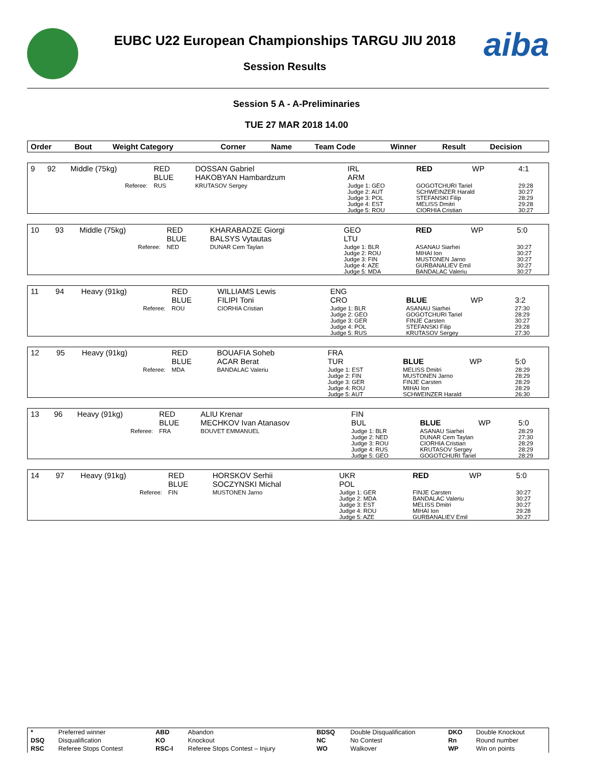EUBC U22 European Championships TARGU JIU 2018
Session Results
aiba
Session 5 A - A-Preliminaries
TUE 27 MAR 2018 14.00
| Order | Bout | Weight Category | Corner | Name | Team Code | Winner | Result | Decision |
| --- | --- | --- | --- | --- | --- | --- | --- | --- |
| 9 | 92 | Middle (75kg) | RED BLUE | DOSSAN Gabriel HAKOBYAN Hambardzum | IRL ARM | RED | WP | 4:1 |
| Referee: | | | RUS | KRUTASOV Sergey | Judge 1: GEO Judge 2: AUT Judge 3: POL Judge 4: EST Judge 5: ROU | GOGOTCHURI Tariel SCHWEINZER Harald STEFANSKI Filip MELISS Dmitri CIORHIA Cristian | | 29:28 30:27 28:29 29:28 30:27 |
| 10 | 93 | Middle (75kg) | RED BLUE | KHARABADZE Giorgi BALSYS Vytautas | GEO LTU | RED | WP | 5:0 |
| Referee: | | | NED | DUNAR Cem Taylan | Judge 1: BLR Judge 2: ROU Judge 3: FIN Judge 4: AZE Judge 5: MDA | ASANAU Siarhei MIHAI Ion MUSTONEN Jarno GURBANALIEV Emil BANDALAC Valeriu | | 30:27 30:27 30:27 30:27 30:27 |
| 11 | 94 | Heavy (91kg) | RED BLUE | WILLIAMS Lewis FILIPI Toni | ENG CRO | BLUE | WP | 3:2 |
| Referee: | | | ROU | CIORHIA Cristian | Judge 1: BLR Judge 2: GEO Judge 3: GER Judge 4: POL Judge 5: RUS | ASANAU Siarhei GOGOTCHURI Tariel FINJE Carsten STEFANSKI Filip KRUTASOV Sergey | | 27:30 28:29 30:27 29:28 27:30 |
| 12 | 95 | Heavy (91kg) | RED BLUE | BOUAFIA Soheb ACAR Berat | FRA TUR | BLUE | WP | 5:0 |
| Referee: | | | MDA | BANDALAC Valeriu | Judge 1: EST Judge 2: FIN Judge 3: GER Judge 4: ROU Judge 5: AUT | MELISS Dmitri MUSTONEN Jarno FINJE Carsten MIHAI Ion SCHWEINZER Harald | | 28:29 28:29 28:29 28:29 26:30 |
| 13 | 96 | Heavy (91kg) | RED BLUE | ALIU Krenar MECHKOV Ivan Atanasov | FIN BUL | BLUE | WP | 5:0 |
| Referee: | | | FRA | BOUVET EMMANUEL | Judge 1: BLR Judge 2: NED Judge 3: ROU Judge 4: RUS Judge 5: GEO | ASANAU Siarhei DUNAR Cem Taylan CIORHIA Cristian KRUTASOV Sergey GOGOTCHURI Tariel | | 28:29 27:30 28:29 28:29 28:29 |
| 14 | 97 | Heavy (91kg) | RED BLUE | HORSKOV Serhii SOCZYNSKI Michal | UKR POL | RED | WP | 5:0 |
| Referee: | | | FIN | MUSTONEN Jarno | Judge 1: GER Judge 2: MDA Judge 3: EST Judge 4: ROU Judge 5: AZE | FINJE Carsten BANDALAC Valeriu MELISS Dmitri MIHAI Ion GURBANALIEV Emil | | 30:27 30:27 30:27 29:28 30:27 |
| * | Preferred winner | ABD | Abandon | BDSQ | Double Disqualification | DKO | Double Knockout |
| DSQ | Disqualification | KO | Knockout | NC | No Contest | Rn | Round number |
| RSC | Referee Stops Contest | RSC-I | Referee Stops Contest – Injury | WO | Walkover | WP | Win on points |